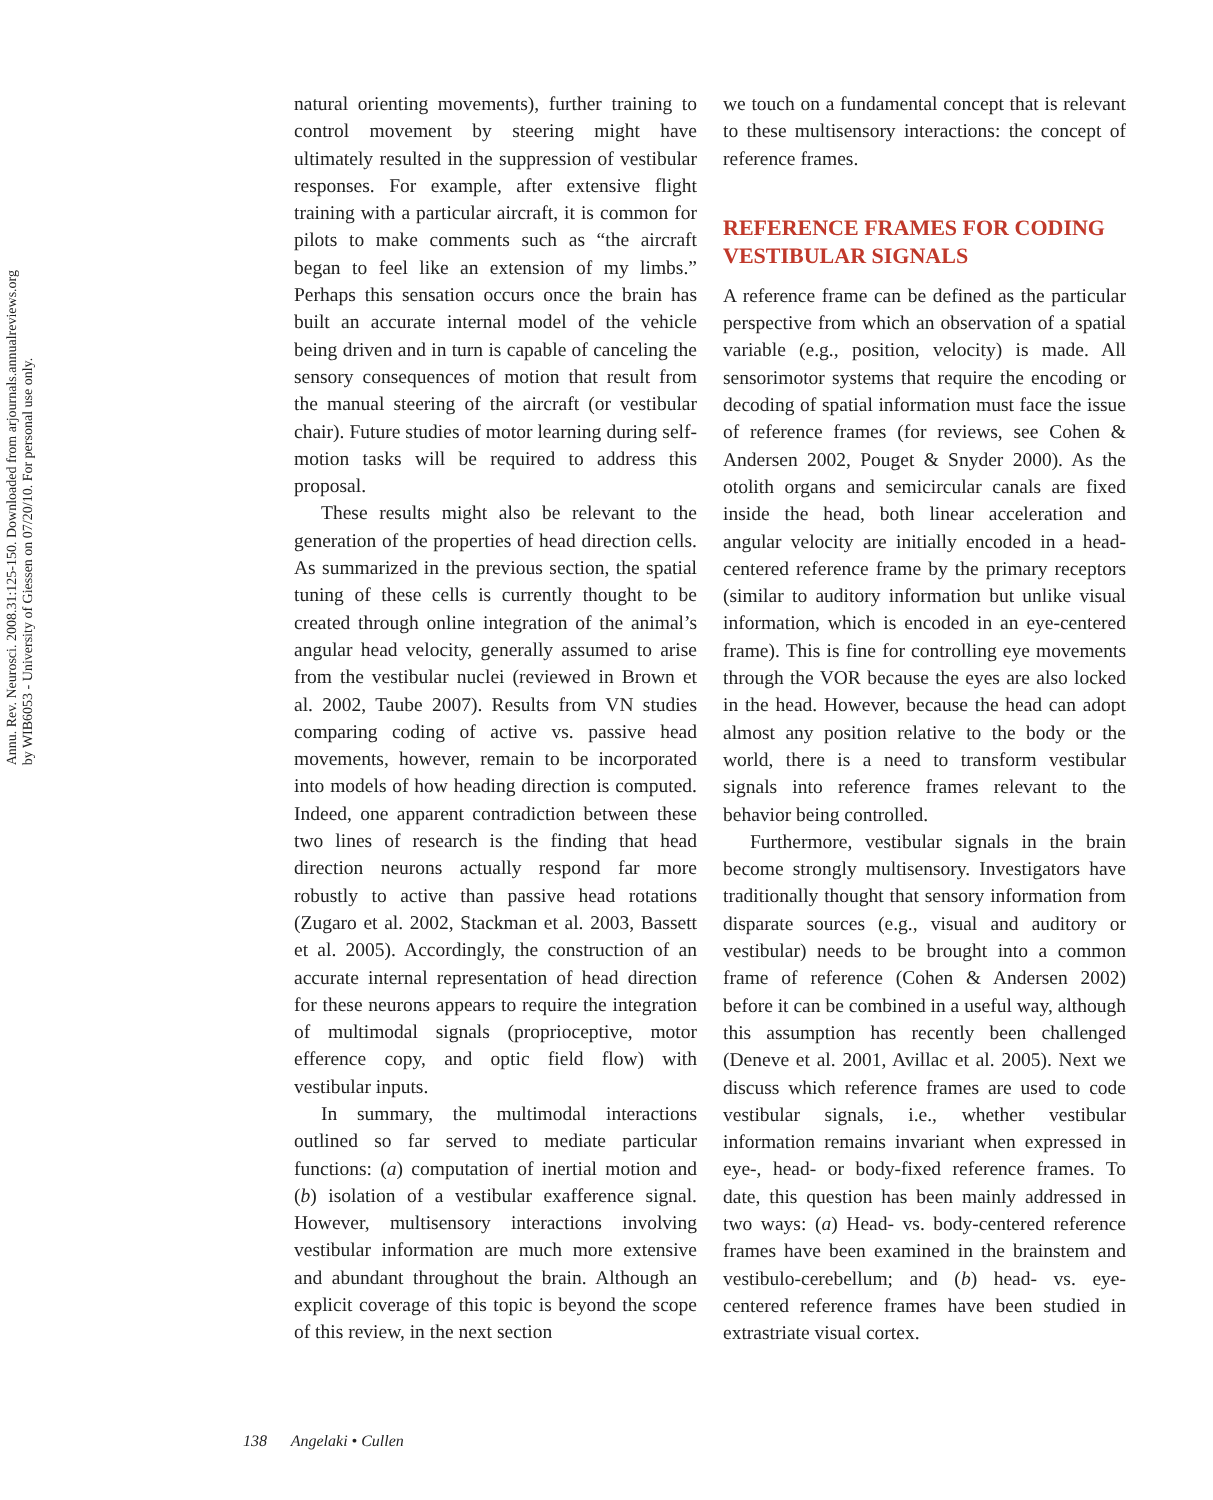Annu. Rev. Neurosci. 2008.31:125-150. Downloaded from arjournals.annualreviews.org
by WIB6053 - University of Giessen on 07/20/10. For personal use only.
natural orienting movements), further training to control movement by steering might have ultimately resulted in the suppression of vestibular responses. For example, after extensive flight training with a particular aircraft, it is common for pilots to make comments such as “the aircraft began to feel like an extension of my limbs.” Perhaps this sensation occurs once the brain has built an accurate internal model of the vehicle being driven and in turn is capable of canceling the sensory consequences of motion that result from the manual steering of the aircraft (or vestibular chair). Future studies of motor learning during self-motion tasks will be required to address this proposal.
These results might also be relevant to the generation of the properties of head direction cells. As summarized in the previous section, the spatial tuning of these cells is currently thought to be created through online integration of the animal’s angular head velocity, generally assumed to arise from the vestibular nuclei (reviewed in Brown et al. 2002, Taube 2007). Results from VN studies comparing coding of active vs. passive head movements, however, remain to be incorporated into models of how heading direction is computed. Indeed, one apparent contradiction between these two lines of research is the finding that head direction neurons actually respond far more robustly to active than passive head rotations (Zugaro et al. 2002, Stackman et al. 2003, Bassett et al. 2005). Accordingly, the construction of an accurate internal representation of head direction for these neurons appears to require the integration of multimodal signals (proprioceptive, motor efference copy, and optic field flow) with vestibular inputs.
In summary, the multimodal interactions outlined so far served to mediate particular functions: (a) computation of inertial motion and (b) isolation of a vestibular exafference signal. However, multisensory interactions involving vestibular information are much more extensive and abundant throughout the brain. Although an explicit coverage of this topic is beyond the scope of this review, in the next section
we touch on a fundamental concept that is relevant to these multisensory interactions: the concept of reference frames.
REFERENCE FRAMES FOR CODING VESTIBULAR SIGNALS
A reference frame can be defined as the particular perspective from which an observation of a spatial variable (e.g., position, velocity) is made. All sensorimotor systems that require the encoding or decoding of spatial information must face the issue of reference frames (for reviews, see Cohen & Andersen 2002, Pouget & Snyder 2000). As the otolith organs and semicircular canals are fixed inside the head, both linear acceleration and angular velocity are initially encoded in a head-centered reference frame by the primary receptors (similar to auditory information but unlike visual information, which is encoded in an eye-centered frame). This is fine for controlling eye movements through the VOR because the eyes are also locked in the head. However, because the head can adopt almost any position relative to the body or the world, there is a need to transform vestibular signals into reference frames relevant to the behavior being controlled.
Furthermore, vestibular signals in the brain become strongly multisensory. Investigators have traditionally thought that sensory information from disparate sources (e.g., visual and auditory or vestibular) needs to be brought into a common frame of reference (Cohen & Andersen 2002) before it can be combined in a useful way, although this assumption has recently been challenged (Deneve et al. 2001, Avillac et al. 2005). Next we discuss which reference frames are used to code vestibular signals, i.e., whether vestibular information remains invariant when expressed in eye-, head- or body-fixed reference frames. To date, this question has been mainly addressed in two ways: (a) Head- vs. body-centered reference frames have been examined in the brainstem and vestibulo-cerebellum; and (b) head- vs. eye-centered reference frames have been studied in extrastriate visual cortex.
138 Angelaki • Cullen